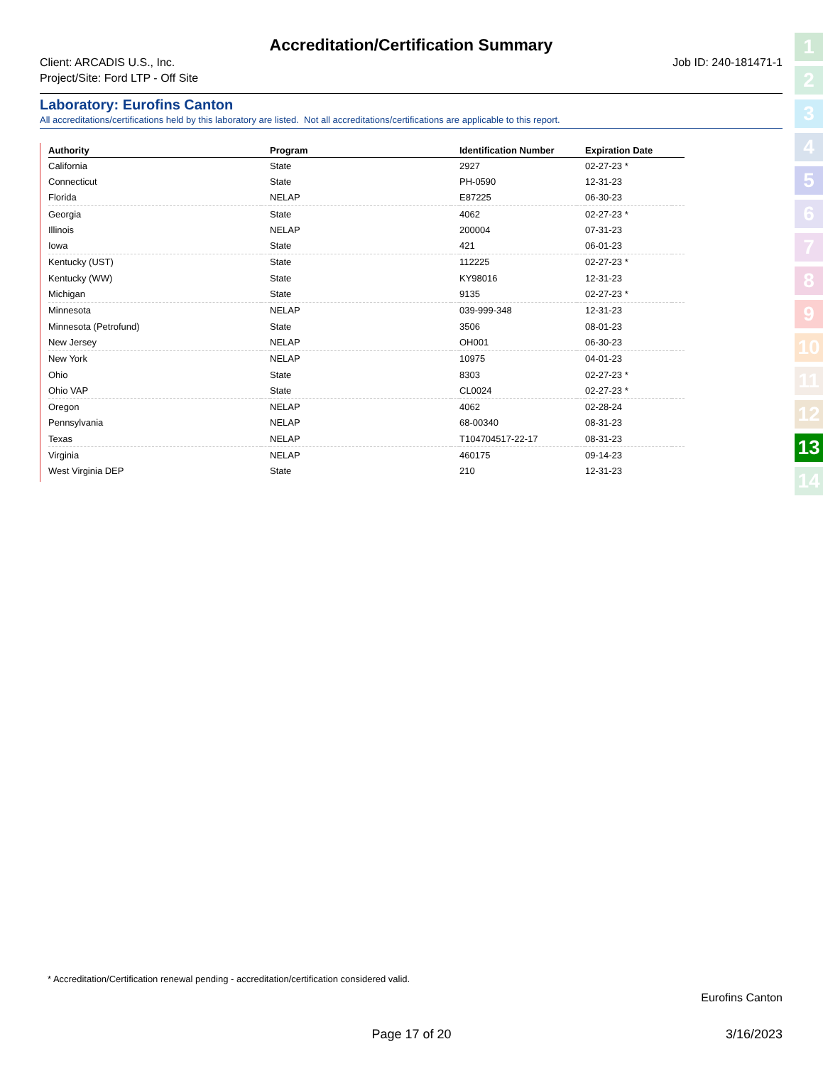Accreditation/Certification Summary
Client: ARCADIS U.S., Inc.
Project/Site: Ford LTP - Off Site
Job ID: 240-181471-1
Laboratory: Eurofins Canton
All accreditations/certifications held by this laboratory are listed. Not all accreditations/certifications are applicable to this report.
| Authority | | Program | | Identification Number | | Expiration Date | |
| --- | --- | --- | --- | --- | --- | --- | --- |
| California | | State | | 2927 | | 02-27-23 * | |
| Connecticut | | State | | PH-0590 | | 12-31-23 | |
| Florida | | NELAP | | E87225 | | 06-30-23 | |
| Georgia | | State | | 4062 | | 02-27-23 * | |
| Illinois | | NELAP | | 200004 | | 07-31-23 | |
| Iowa | | State | | 421 | | 06-01-23 | |
| Kentucky (UST) | | State | | 112225 | | 02-27-23 * | |
| Kentucky (WW) | | State | | KY98016 | | 12-31-23 | |
| Michigan | | State | | 9135 | | 02-27-23 * | |
| Minnesota | | NELAP | | 039-999-348 | | 12-31-23 | |
| Minnesota (Petrofund) | | State | | 3506 | | 08-01-23 | |
| New Jersey | | NELAP | | OH001 | | 06-30-23 | |
| New York | | NELAP | | 10975 | | 04-01-23 | |
| Ohio | | State | | 8303 | | 02-27-23 * | |
| Ohio VAP | | State | | CL0024 | | 02-27-23 * | |
| Oregon | | NELAP | | 4062 | | 02-28-24 | |
| Pennsylvania | | NELAP | | 68-00340 | | 08-31-23 | |
| Texas | | NELAP | | T104704517-22-17 | | 08-31-23 | |
| Virginia | | NELAP | | 460175 | | 09-14-23 | |
| West Virginia DEP | | State | | 210 | | 12-31-23 | |
* Accreditation/Certification renewal pending - accreditation/certification considered valid.
Eurofins Canton
Page 17 of 20 3/16/2023
1
2
3
4
5
6
7
8
9
10
11
12
13
14